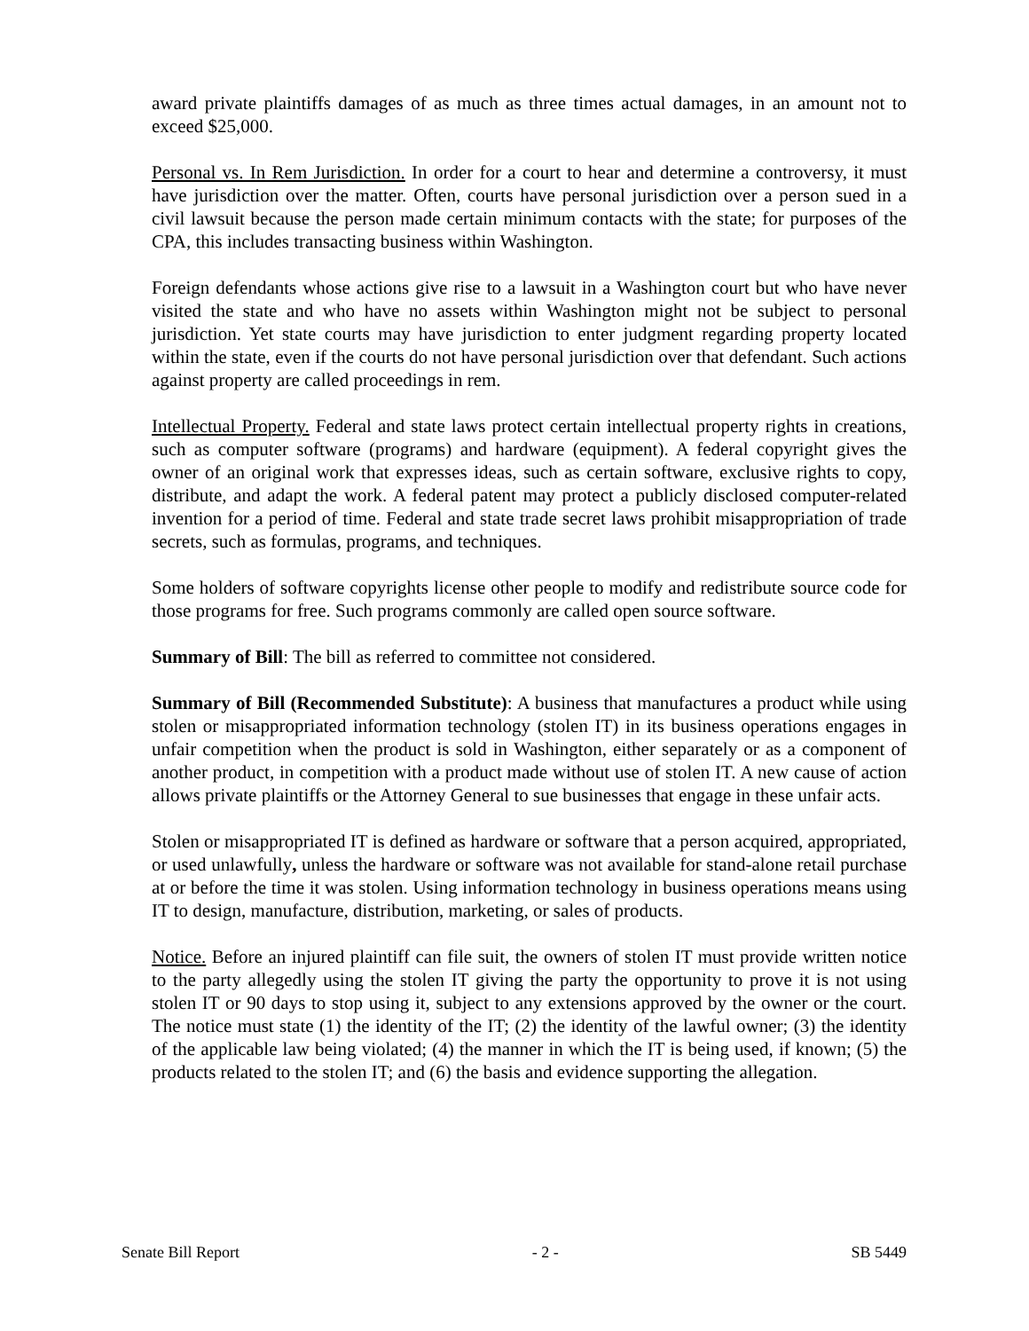award private plaintiffs damages of as much as three times actual damages, in an amount not to exceed $25,000.
Personal vs. In Rem Jurisdiction. In order for a court to hear and determine a controversy, it must have jurisdiction over the matter. Often, courts have personal jurisdiction over a person sued in a civil lawsuit because the person made certain minimum contacts with the state; for purposes of the CPA, this includes transacting business within Washington.
Foreign defendants whose actions give rise to a lawsuit in a Washington court but who have never visited the state and who have no assets within Washington might not be subject to personal jurisdiction. Yet state courts may have jurisdiction to enter judgment regarding property located within the state, even if the courts do not have personal jurisdiction over that defendant. Such actions against property are called proceedings in rem.
Intellectual Property. Federal and state laws protect certain intellectual property rights in creations, such as computer software (programs) and hardware (equipment). A federal copyright gives the owner of an original work that expresses ideas, such as certain software, exclusive rights to copy, distribute, and adapt the work. A federal patent may protect a publicly disclosed computer-related invention for a period of time. Federal and state trade secret laws prohibit misappropriation of trade secrets, such as formulas, programs, and techniques.
Some holders of software copyrights license other people to modify and redistribute source code for those programs for free. Such programs commonly are called open source software.
Summary of Bill: The bill as referred to committee not considered.
Summary of Bill (Recommended Substitute): A business that manufactures a product while using stolen or misappropriated information technology (stolen IT) in its business operations engages in unfair competition when the product is sold in Washington, either separately or as a component of another product, in competition with a product made without use of stolen IT. A new cause of action allows private plaintiffs or the Attorney General to sue businesses that engage in these unfair acts.
Stolen or misappropriated IT is defined as hardware or software that a person acquired, appropriated, or used unlawfully, unless the hardware or software was not available for stand-alone retail purchase at or before the time it was stolen. Using information technology in business operations means using IT to design, manufacture, distribution, marketing, or sales of products.
Notice. Before an injured plaintiff can file suit, the owners of stolen IT must provide written notice to the party allegedly using the stolen IT giving the party the opportunity to prove it is not using stolen IT or 90 days to stop using it, subject to any extensions approved by the owner or the court. The notice must state (1) the identity of the IT; (2) the identity of the lawful owner; (3) the identity of the applicable law being violated; (4) the manner in which the IT is being used, if known; (5) the products related to the stolen IT; and (6) the basis and evidence supporting the allegation.
Senate Bill Report - 2 - SB 5449